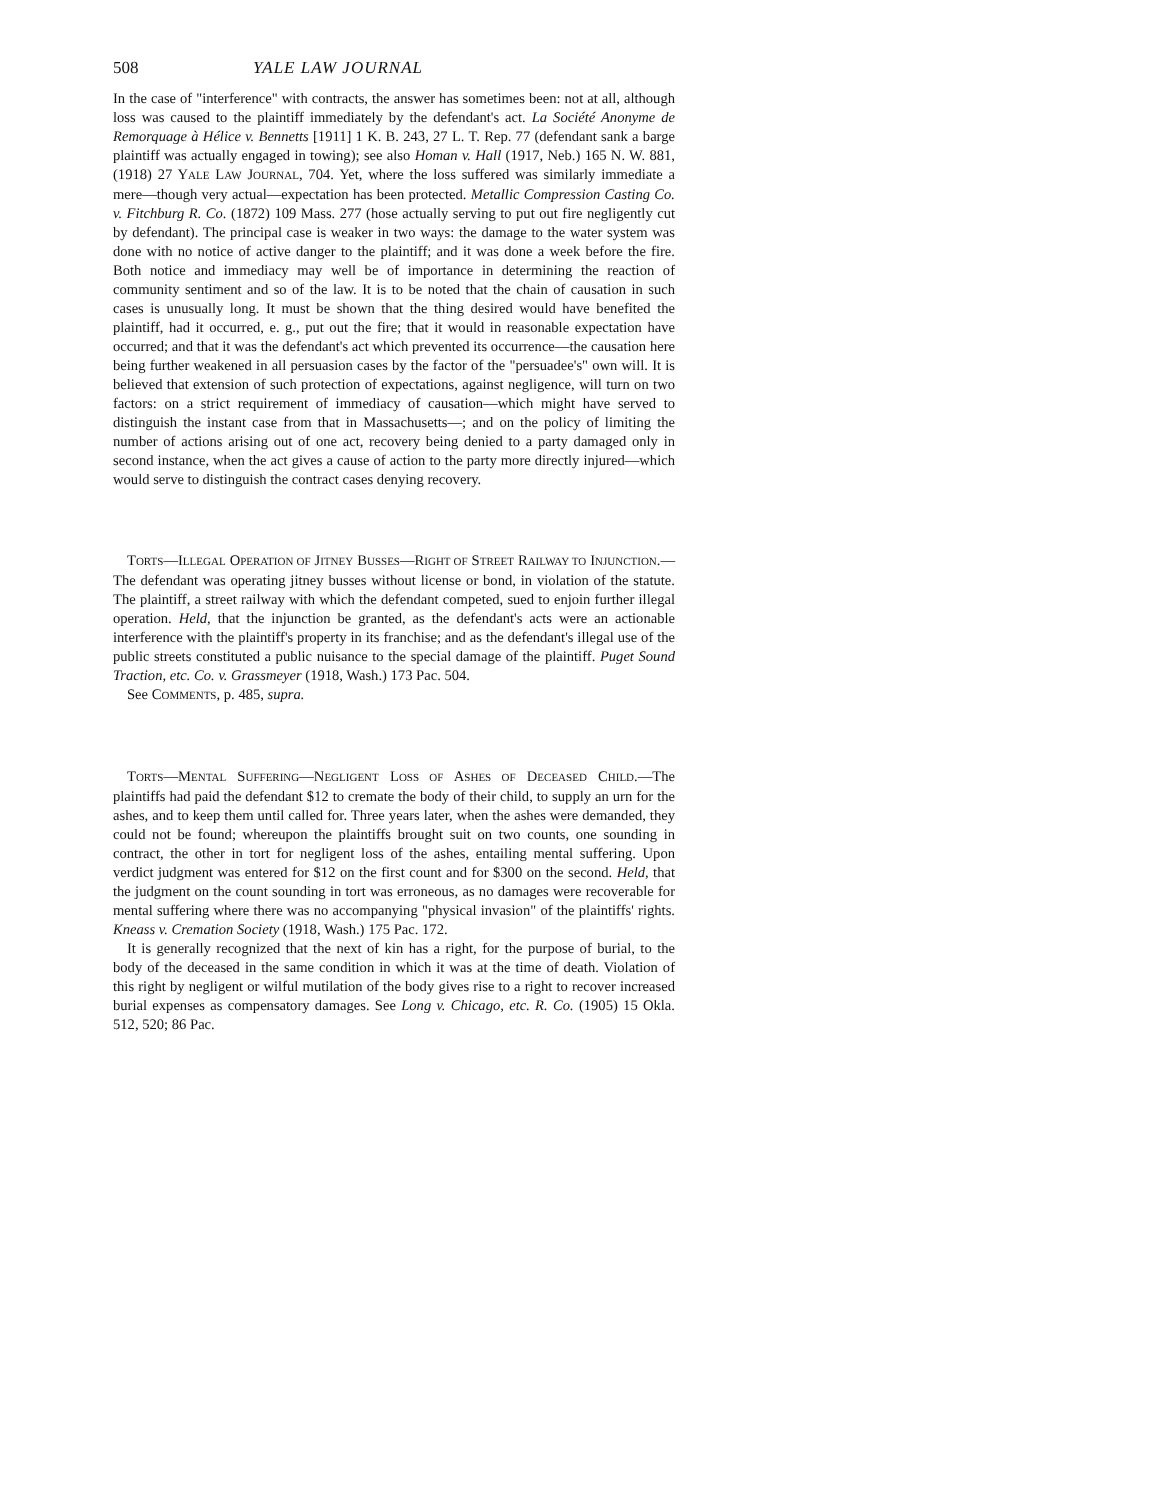508 YALE LAW JOURNAL
In the case of "interference" with contracts, the answer has sometimes been: not at all, although loss was caused to the plaintiff immediately by the defendant's act. La Société Anonyme de Remorquage à Hélice v. Bennetts [1911] 1 K. B. 243, 27 L. T. Rep. 77 (defendant sank a barge plaintiff was actually engaged in towing); see also Homan v. Hall (1917, Neb.) 165 N. W. 881, (1918) 27 YALE LAW JOURNAL, 704. Yet, where the loss suffered was similarly immediate a mere—though very actual—expectation has been protected. Metallic Compression Casting Co. v. Fitchburg R. Co. (1872) 109 Mass. 277 (hose actually serving to put out fire negligently cut by defendant). The principal case is weaker in two ways: the damage to the water system was done with no notice of active danger to the plaintiff; and it was done a week before the fire. Both notice and immediacy may well be of importance in determining the reaction of community sentiment and so of the law. It is to be noted that the chain of causation in such cases is unusually long. It must be shown that the thing desired would have benefited the plaintiff, had it occurred, e. g., put out the fire; that it would in reasonable expectation have occurred; and that it was the defendant's act which prevented its occurrence—the causation here being further weakened in all persuasion cases by the factor of the "persuadee's" own will. It is believed that extension of such protection of expectations, against negligence, will turn on two factors: on a strict requirement of immediacy of causation—which might have served to distinguish the instant case from that in Massachusetts—; and on the policy of limiting the number of actions arising out of one act, recovery being denied to a party damaged only in second instance, when the act gives a cause of action to the party more directly injured—which would serve to distinguish the contract cases denying recovery.
TORTS—ILLEGAL OPERATION OF JITNEY BUSSES—RIGHT OF STREET RAILWAY TO INJUNCTION.—The defendant was operating jitney busses without license or bond, in violation of the statute. The plaintiff, a street railway with which the defendant competed, sued to enjoin further illegal operation. Held, that the injunction be granted, as the defendant's acts were an actionable interference with the plaintiff's property in its franchise; and as the defendant's illegal use of the public streets constituted a public nuisance to the special damage of the plaintiff. Puget Sound Traction, etc. Co. v. Grassmeyer (1918, Wash.) 173 Pac. 504.
See COMMENTS, p. 485, supra.
TORTS—MENTAL SUFFERING—NEGLIGENT LOSS OF ASHES OF DECEASED CHILD.—The plaintiffs had paid the defendant $12 to cremate the body of their child, to supply an urn for the ashes, and to keep them until called for. Three years later, when the ashes were demanded, they could not be found; whereupon the plaintiffs brought suit on two counts, one sounding in contract, the other in tort for negligent loss of the ashes, entailing mental suffering. Upon verdict judgment was entered for $12 on the first count and for $300 on the second. Held, that the judgment on the count sounding in tort was erroneous, as no damages were recoverable for mental suffering where there was no accompanying "physical invasion" of the plaintiffs' rights. Kneass v. Cremation Society (1918, Wash.) 175 Pac. 172.
It is generally recognized that the next of kin has a right, for the purpose of burial, to the body of the deceased in the same condition in which it was at the time of death. Violation of this right by negligent or wilful mutilation of the body gives rise to a right to recover increased burial expenses as compensatory damages. See Long v. Chicago, etc. R. Co. (1905) 15 Okla. 512, 520; 86 Pac.